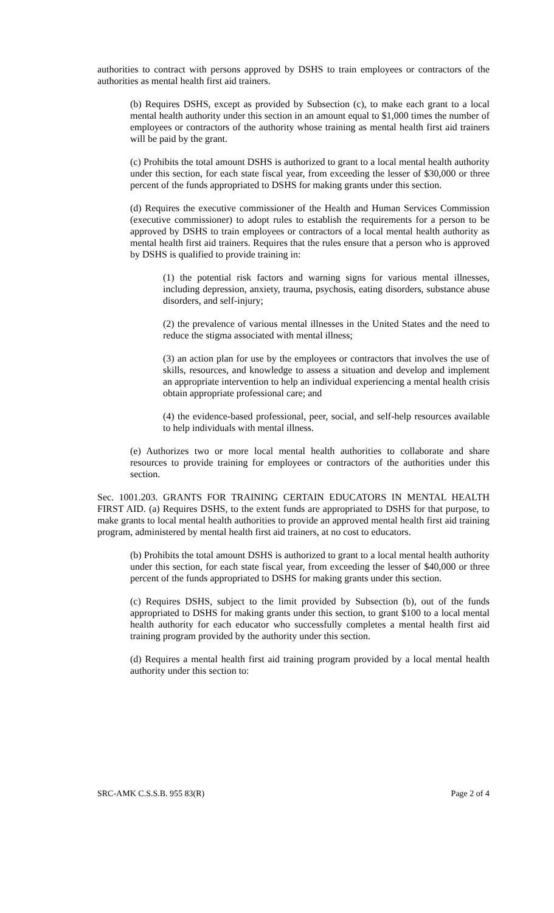authorities to contract with persons approved by DSHS to train employees or contractors of the authorities as mental health first aid trainers.
(b) Requires DSHS, except as provided by Subsection (c), to make each grant to a local mental health authority under this section in an amount equal to $1,000 times the number of employees or contractors of the authority whose training as mental health first aid trainers will be paid by the grant.
(c) Prohibits the total amount DSHS is authorized to grant to a local mental health authority under this section, for each state fiscal year, from exceeding the lesser of $30,000 or three percent of the funds appropriated to DSHS for making grants under this section.
(d) Requires the executive commissioner of the Health and Human Services Commission (executive commissioner) to adopt rules to establish the requirements for a person to be approved by DSHS to train employees or contractors of a local mental health authority as mental health first aid trainers. Requires that the rules ensure that a person who is approved by DSHS is qualified to provide training in:
(1) the potential risk factors and warning signs for various mental illnesses, including depression, anxiety, trauma, psychosis, eating disorders, substance abuse disorders, and self-injury;
(2) the prevalence of various mental illnesses in the United States and the need to reduce the stigma associated with mental illness;
(3) an action plan for use by the employees or contractors that involves the use of skills, resources, and knowledge to assess a situation and develop and implement an appropriate intervention to help an individual experiencing a mental health crisis obtain appropriate professional care; and
(4) the evidence-based professional, peer, social, and self-help resources available to help individuals with mental illness.
(e) Authorizes two or more local mental health authorities to collaborate and share resources to provide training for employees or contractors of the authorities under this section.
Sec. 1001.203. GRANTS FOR TRAINING CERTAIN EDUCATORS IN MENTAL HEALTH FIRST AID. (a) Requires DSHS, to the extent funds are appropriated to DSHS for that purpose, to make grants to local mental health authorities to provide an approved mental health first aid training program, administered by mental health first aid trainers, at no cost to educators.
(b) Prohibits the total amount DSHS is authorized to grant to a local mental health authority under this section, for each state fiscal year, from exceeding the lesser of $40,000 or three percent of the funds appropriated to DSHS for making grants under this section.
(c) Requires DSHS, subject to the limit provided by Subsection (b), out of the funds appropriated to DSHS for making grants under this section, to grant $100 to a local mental health authority for each educator who successfully completes a mental health first aid training program provided by the authority under this section.
(d) Requires a mental health first aid training program provided by a local mental health authority under this section to:
SRC-AMK C.S.S.B. 955 83(R) Page 2 of 4